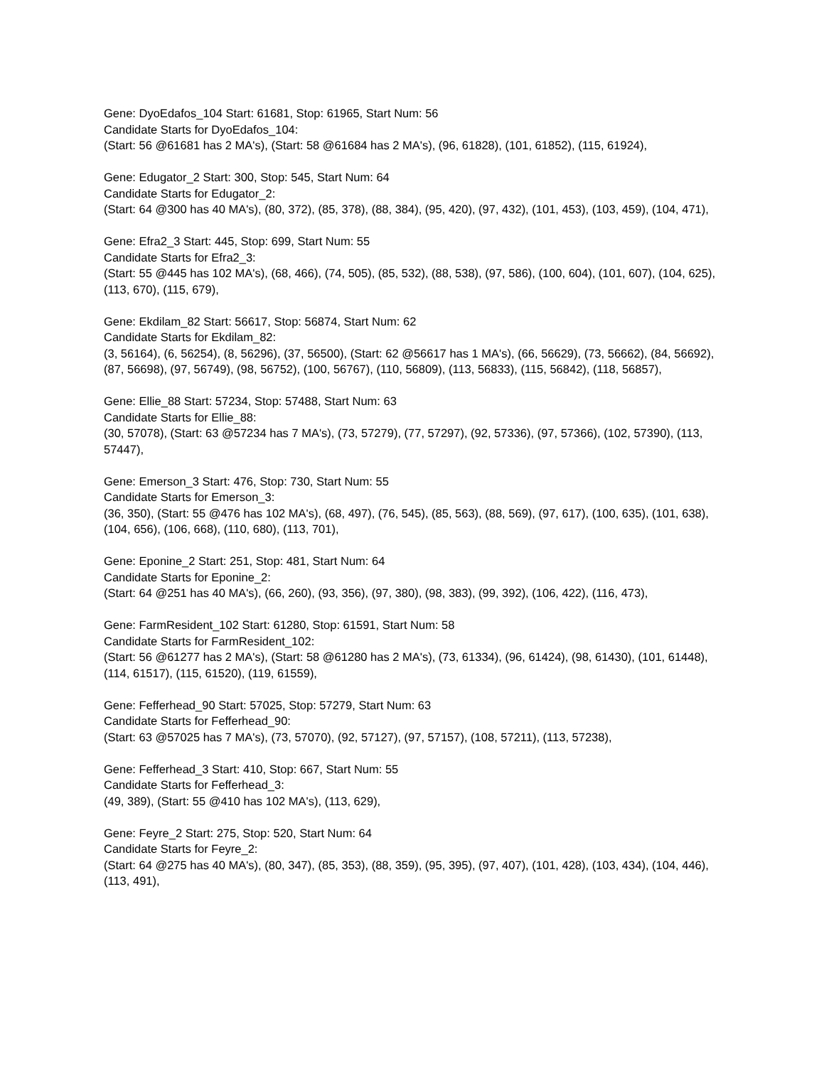Gene: DyoEdafos_104 Start: 61681, Stop: 61965, Start Num: 56
Candidate Starts for DyoEdafos_104:
(Start: 56 @61681 has 2 MA's), (Start: 58 @61684 has 2 MA's), (96, 61828), (101, 61852), (115, 61924),
Gene: Edugator_2 Start: 300, Stop: 545, Start Num: 64
Candidate Starts for Edugator_2:
(Start: 64 @300 has 40 MA's), (80, 372), (85, 378), (88, 384), (95, 420), (97, 432), (101, 453), (103, 459), (104, 471),
Gene: Efra2_3 Start: 445, Stop: 699, Start Num: 55
Candidate Starts for Efra2_3:
(Start: 55 @445 has 102 MA's), (68, 466), (74, 505), (85, 532), (88, 538), (97, 586), (100, 604), (101, 607), (104, 625), (113, 670), (115, 679),
Gene: Ekdilam_82 Start: 56617, Stop: 56874, Start Num: 62
Candidate Starts for Ekdilam_82:
(3, 56164), (6, 56254), (8, 56296), (37, 56500), (Start: 62 @56617 has 1 MA's), (66, 56629), (73, 56662), (84, 56692), (87, 56698), (97, 56749), (98, 56752), (100, 56767), (110, 56809), (113, 56833), (115, 56842), (118, 56857),
Gene: Ellie_88 Start: 57234, Stop: 57488, Start Num: 63
Candidate Starts for Ellie_88:
(30, 57078), (Start: 63 @57234 has 7 MA's), (73, 57279), (77, 57297), (92, 57336), (97, 57366), (102, 57390), (113, 57447),
Gene: Emerson_3 Start: 476, Stop: 730, Start Num: 55
Candidate Starts for Emerson_3:
(36, 350), (Start: 55 @476 has 102 MA's), (68, 497), (76, 545), (85, 563), (88, 569), (97, 617), (100, 635), (101, 638), (104, 656), (106, 668), (110, 680), (113, 701),
Gene: Eponine_2 Start: 251, Stop: 481, Start Num: 64
Candidate Starts for Eponine_2:
(Start: 64 @251 has 40 MA's), (66, 260), (93, 356), (97, 380), (98, 383), (99, 392), (106, 422), (116, 473),
Gene: FarmResident_102 Start: 61280, Stop: 61591, Start Num: 58
Candidate Starts for FarmResident_102:
(Start: 56 @61277 has 2 MA's), (Start: 58 @61280 has 2 MA's), (73, 61334), (96, 61424), (98, 61430), (101, 61448), (114, 61517), (115, 61520), (119, 61559),
Gene: Fefferhead_90 Start: 57025, Stop: 57279, Start Num: 63
Candidate Starts for Fefferhead_90:
(Start: 63 @57025 has 7 MA's), (73, 57070), (92, 57127), (97, 57157), (108, 57211), (113, 57238),
Gene: Fefferhead_3 Start: 410, Stop: 667, Start Num: 55
Candidate Starts for Fefferhead_3:
(49, 389), (Start: 55 @410 has 102 MA's), (113, 629),
Gene: Feyre_2 Start: 275, Stop: 520, Start Num: 64
Candidate Starts for Feyre_2:
(Start: 64 @275 has 40 MA's), (80, 347), (85, 353), (88, 359), (95, 395), (97, 407), (101, 428), (103, 434), (104, 446), (113, 491),